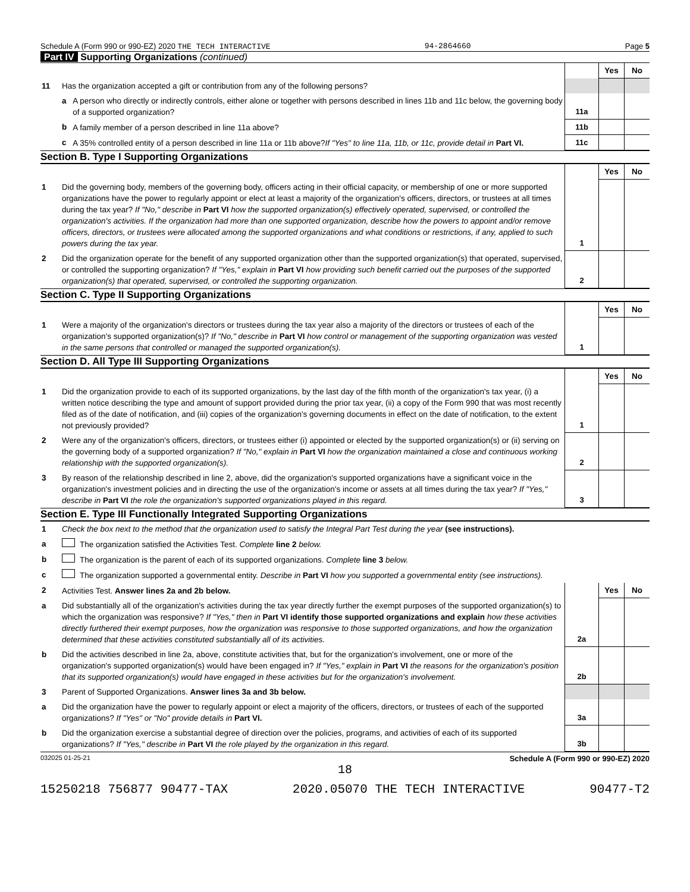Schedule A (Form 990 or 990-EZ) 2020 THE TECH INTERACTIVE 94-2864660 Page 5
Part IV Supporting Organizations (continued)
| | | | | Yes | No |
| 11 | Has the organization accepted a gift or contribution from any of the following persons? | | | | |
| | a | A person who directly or indirectly controls, either alone or together with persons described in lines 11b and 11c below, the governing body of a supported organization? | 11a | | |
| | b | A family member of a person described in line 11a above? | 11b | | |
| | c | A 35% controlled entity of a person described in line 11a or 11b above? If "Yes" to line 11a, 11b, or 11c, provide detail in Part VI. | 11c | | |
Section B. Type I Supporting Organizations
| | | | Yes | No |
| 1 | Did the governing body, members of the governing body, officers acting in their official capacity, or membership of one or more supported organizations have the power to regularly appoint or elect at least a majority of the organization's officers, directors, or trustees at all times during the tax year? If "No," describe in Part VI how the supported organization(s) effectively operated, supervised, or controlled the organization's activities. If the organization had more than one supported organization, describe how the powers to appoint and/or remove officers, directors, or trustees were allocated among the supported organizations and what conditions or restrictions, if any, applied to such powers during the tax year. | 1 | | |
| 2 | Did the organization operate for the benefit of any supported organization other than the supported organization(s) that operated, supervised, or controlled the supporting organization? If "Yes," explain in Part VI how providing such benefit carried out the purposes of the supported organization(s) that operated, supervised, or controlled the supporting organization. | 2 | | |
Section C. Type II Supporting Organizations
| | | | Yes | No |
| 1 | Were a majority of the organization's directors or trustees during the tax year also a majority of the directors or trustees of each of the organization's supported organization(s)? If "No," describe in Part VI how control or management of the supporting organization was vested in the same persons that controlled or managed the supported organization(s). | 1 | | |
Section D. All Type III Supporting Organizations
| | | | Yes | No |
| 1 | Did the organization provide to each of its supported organizations, by the last day of the fifth month of the organization's tax year, (i) a written notice describing the type and amount of support provided during the prior tax year, (ii) a copy of the Form 990 that was most recently filed as of the date of notification, and (iii) copies of the organization's governing documents in effect on the date of notification, to the extent not previously provided? | 1 | | |
| 2 | Were any of the organization's officers, directors, or trustees either (i) appointed or elected by the supported organization(s) or (ii) serving on the governing body of a supported organization? If "No," explain in Part VI how the organization maintained a close and continuous working relationship with the supported organization(s). | 2 | | |
| 3 | By reason of the relationship described in line 2, above, did the organization's supported organizations have a significant voice in the organization's investment policies and in directing the use of the organization's income or assets at all times during the tax year? If "Yes," describe in Part VI the role the organization's supported organizations played in this regard. | 3 | | |
Section E. Type III Functionally Integrated Supporting Organizations
| 1 | Check the box next to the method that the organization used to satisfy the Integral Part Test during the year (see instructions). | | | |
| a | The organization satisfied the Activities Test. Complete line 2 below. | | | |
| b | The organization is the parent of each of its supported organizations. Complete line 3 below. | | | |
| c | The organization supported a governmental entity. Describe in Part VI how you supported a governmental entity (see instructions). | | | |
| 2 | Activities Test. Answer lines 2a and 2b below. | | Yes | No |
| a | Did substantially all of the organization's activities during the tax year directly further the exempt purposes of the supported organization(s) to which the organization was responsive? If "Yes," then in Part VI identify those supported organizations and explain how these activities directly furthered their exempt purposes, how the organization was responsive to those supported organizations, and how the organization determined that these activities constituted substantially all of its activities. | 2a | | |
| b | Did the activities described in line 2a, above, constitute activities that, but for the organization's involvement, one or more of the organization's supported organization(s) would have been engaged in? If "Yes," explain in Part VI the reasons for the organization's position that its supported organization(s) would have engaged in these activities but for the organization's involvement. | 2b | | |
| 3 | Parent of Supported Organizations. Answer lines 3a and 3b below. | | | |
| a | Did the organization have the power to regularly appoint or elect a majority of the officers, directors, or trustees of each of the supported organizations? If "Yes" or "No" provide details in Part VI. | 3a | | |
| b | Did the organization exercise a substantial degree of direction over the policies, programs, and activities of each of its supported organizations? If "Yes," describe in Part VI the role played by the organization in this regard. | 3b | | |
032025 01-25-21 Schedule A (Form 990 or 990-EZ) 2020
18
15250218 756877 90477-TAX 2020.05070 THE TECH INTERACTIVE 90477-T2